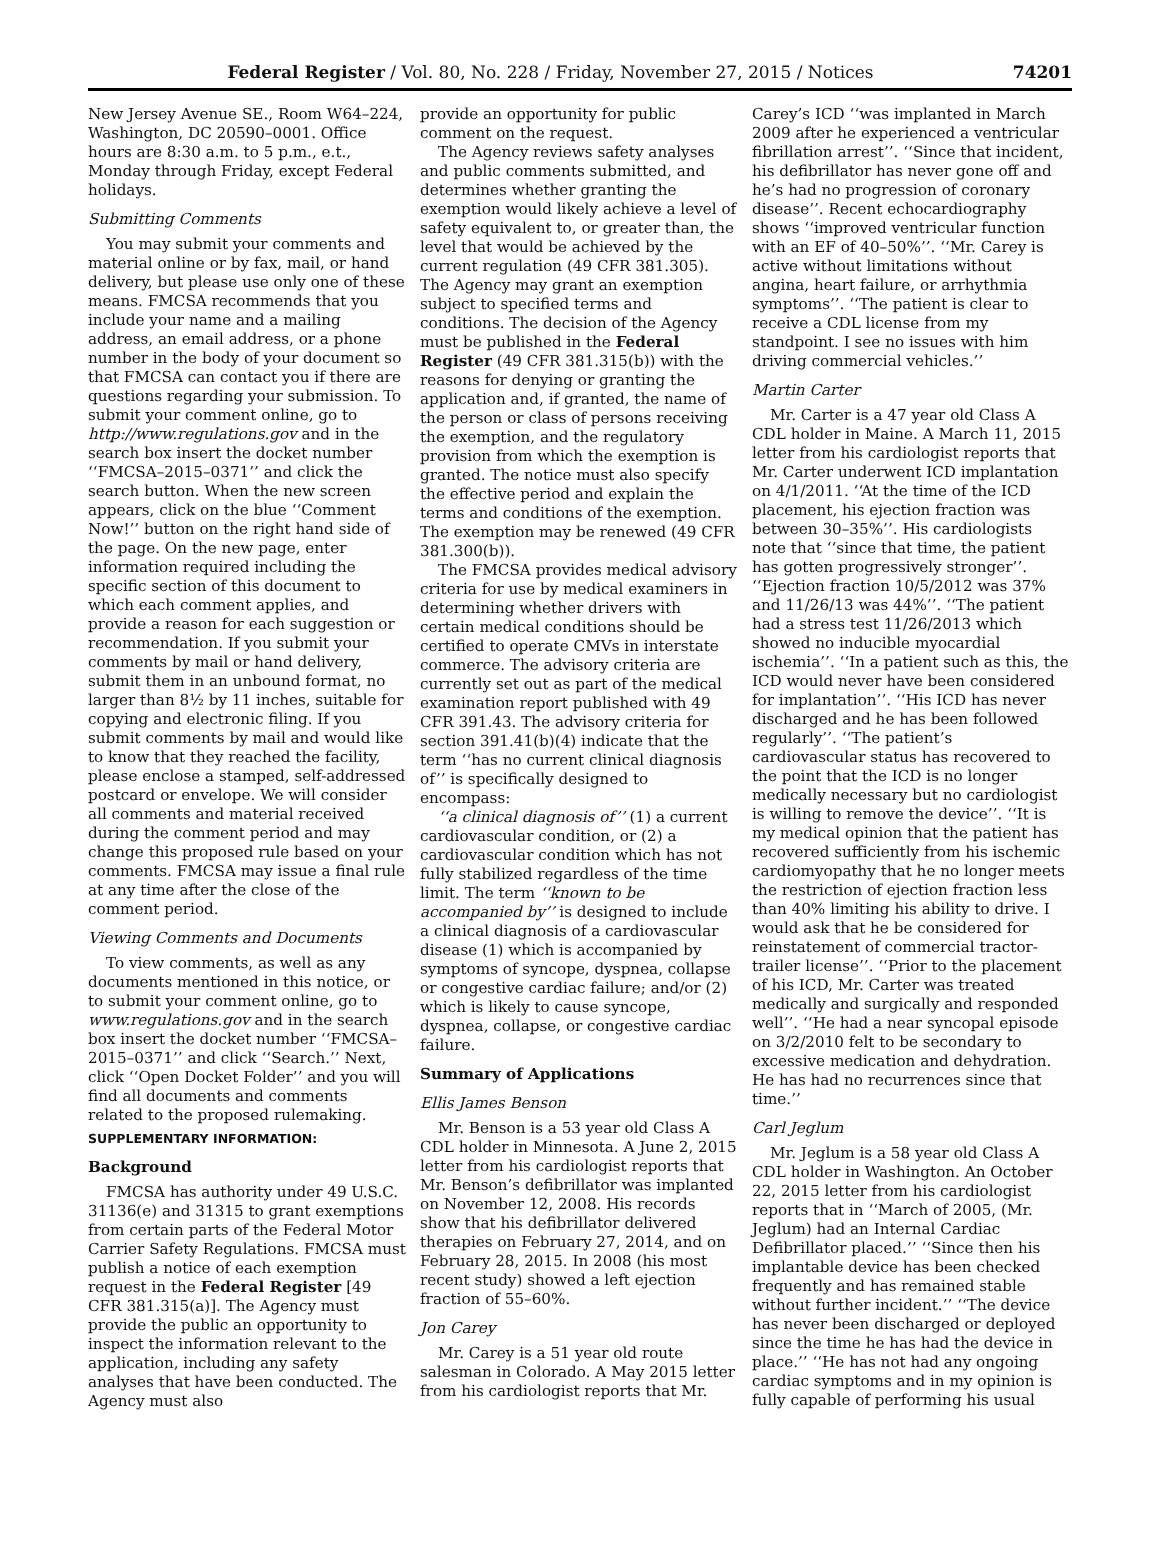Federal Register / Vol. 80, No. 228 / Friday, November 27, 2015 / Notices 74201
New Jersey Avenue SE., Room W64–224, Washington, DC 20590–0001. Office hours are 8:30 a.m. to 5 p.m., e.t., Monday through Friday, except Federal holidays.
Submitting Comments
You may submit your comments and material online or by fax, mail, or hand delivery, but please use only one of these means. FMCSA recommends that you include your name and a mailing address, an email address, or a phone number in the body of your document so that FMCSA can contact you if there are questions regarding your submission. To submit your comment online, go to http://www.regulations.gov and in the search box insert the docket number ‘‘FMCSA–2015–0371’’ and click the search button. When the new screen appears, click on the blue ‘‘Comment Now!’’ button on the right hand side of the page. On the new page, enter information required including the specific section of this document to which each comment applies, and provide a reason for each suggestion or recommendation. If you submit your comments by mail or hand delivery, submit them in an unbound format, no larger than 8½ by 11 inches, suitable for copying and electronic filing. If you submit comments by mail and would like to know that they reached the facility, please enclose a stamped, self-addressed postcard or envelope. We will consider all comments and material received during the comment period and may change this proposed rule based on your comments. FMCSA may issue a final rule at any time after the close of the comment period.
Viewing Comments and Documents
To view comments, as well as any documents mentioned in this notice, or to submit your comment online, go to www.regulations.gov and in the search box insert the docket number ‘‘FMCSA–2015–0371’’ and click ‘‘Search.’’ Next, click ‘‘Open Docket Folder’’ and you will find all documents and comments related to the proposed rulemaking.
SUPPLEMENTARY INFORMATION:
Background
FMCSA has authority under 49 U.S.C. 31136(e) and 31315 to grant exemptions from certain parts of the Federal Motor Carrier Safety Regulations. FMCSA must publish a notice of each exemption request in the Federal Register [49 CFR 381.315(a)]. The Agency must provide the public an opportunity to inspect the information relevant to the application, including any safety analyses that have been conducted. The Agency must also
provide an opportunity for public comment on the request.
The Agency reviews safety analyses and public comments submitted, and determines whether granting the exemption would likely achieve a level of safety equivalent to, or greater than, the level that would be achieved by the current regulation (49 CFR 381.305). The Agency may grant an exemption subject to specified terms and conditions. The decision of the Agency must be published in the Federal Register (49 CFR 381.315(b)) with the reasons for denying or granting the application and, if granted, the name of the person or class of persons receiving the exemption, and the regulatory provision from which the exemption is granted. The notice must also specify the effective period and explain the terms and conditions of the exemption. The exemption may be renewed (49 CFR 381.300(b)).
The FMCSA provides medical advisory criteria for use by medical examiners in determining whether drivers with certain medical conditions should be certified to operate CMVs in interstate commerce. The advisory criteria are currently set out as part of the medical examination report published with 49 CFR 391.43. The advisory criteria for section 391.41(b)(4) indicate that the term ‘‘has no current clinical diagnosis of’’ is specifically designed to encompass:
‘‘a clinical diagnosis of’’ (1) a current cardiovascular condition, or (2) a cardiovascular condition which has not fully stabilized regardless of the time limit. The term ‘‘known to be accompanied by’’ is designed to include a clinical diagnosis of a cardiovascular disease (1) which is accompanied by symptoms of syncope, dyspnea, collapse or congestive cardiac failure; and/or (2) which is likely to cause syncope, dyspnea, collapse, or congestive cardiac failure.
Summary of Applications
Ellis James Benson
Mr. Benson is a 53 year old Class A CDL holder in Minnesota. A June 2, 2015 letter from his cardiologist reports that Mr. Benson’s defibrillator was implanted on November 12, 2008. His records show that his defibrillator delivered therapies on February 27, 2014, and on February 28, 2015. In 2008 (his most recent study) showed a left ejection fraction of 55–60%.
Jon Carey
Mr. Carey is a 51 year old route salesman in Colorado. A May 2015 letter from his cardiologist reports that Mr.
Carey’s ICD ‘‘was implanted in March 2009 after he experienced a ventricular fibrillation arrest’’. ‘‘Since that incident, his defibrillator has never gone off and he’s had no progression of coronary disease’’. Recent echocardiography shows ‘‘improved ventricular function with an EF of 40–50%’’. ‘‘Mr. Carey is active without limitations without angina, heart failure, or arrhythmia symptoms’’. ‘‘The patient is clear to receive a CDL license from my standpoint. I see no issues with him driving commercial vehicles.’’
Martin Carter
Mr. Carter is a 47 year old Class A CDL holder in Maine. A March 11, 2015 letter from his cardiologist reports that Mr. Carter underwent ICD implantation on 4/1/2011. ‘‘At the time of the ICD placement, his ejection fraction was between 30–35%’’. His cardiologists note that ‘‘since that time, the patient has gotten progressively stronger’’. ‘‘Ejection fraction 10/5/2012 was 37% and 11/26/13 was 44%’’. ‘‘The patient had a stress test 11/26/2013 which showed no inducible myocardial ischemia’’. ‘‘In a patient such as this, the ICD would never have been considered for implantation’’. ‘‘His ICD has never discharged and he has been followed regularly’’. ‘‘The patient’s cardiovascular status has recovered to the point that the ICD is no longer medically necessary but no cardiologist is willing to remove the device’’. ‘‘It is my medical opinion that the patient has recovered sufficiently from his ischemic cardiomyopathy that he no longer meets the restriction of ejection fraction less than 40% limiting his ability to drive. I would ask that he be considered for reinstatement of commercial tractor-trailer license’’. ‘‘Prior to the placement of his ICD, Mr. Carter was treated medically and surgically and responded well’’. ‘‘He had a near syncopal episode on 3/2/2010 felt to be secondary to excessive medication and dehydration. He has had no recurrences since that time.’’
Carl Jeglum
Mr. Jeglum is a 58 year old Class A CDL holder in Washington. An October 22, 2015 letter from his cardiologist reports that in ‘‘March of 2005, (Mr. Jeglum) had an Internal Cardiac Defibrillator placed.’’ ‘‘Since then his implantable device has been checked frequently and has remained stable without further incident.’’ ‘‘The device has never been discharged or deployed since the time he has had the device in place.’’ ‘‘He has not had any ongoing cardiac symptoms and in my opinion is fully capable of performing his usual